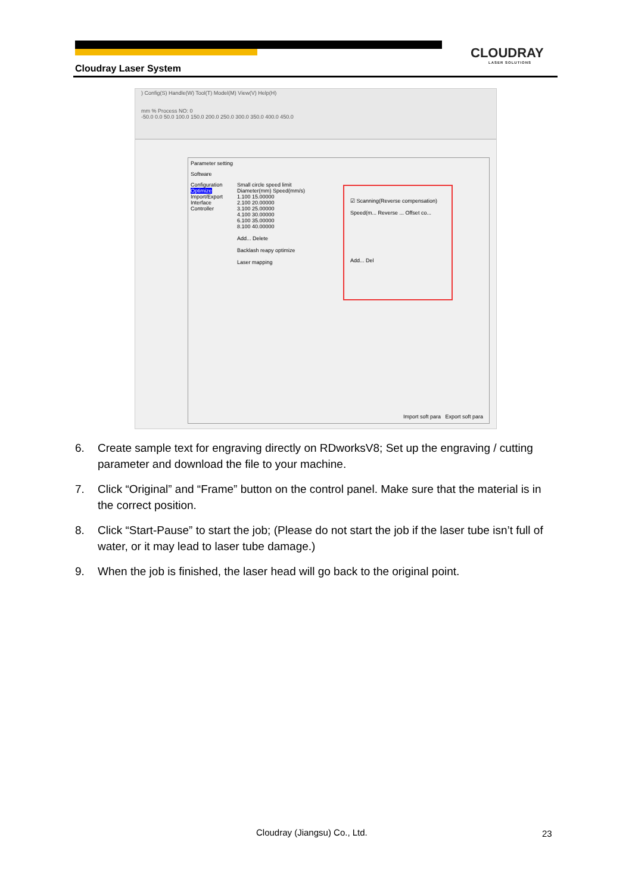CLOUDRAY
LASER SOLUTIONS
Cloudray Laser System
) Config(S) Handle(W) Tool(T) Model(M) View(V) Help(H)
mm % Process NO: 0
-50.0 0.0 50.0 100.0 150.0 200.0 250.0 300.0 350.0 400.0 450.0
Parameter setting
Software
Configuration
Optimize
Import/Export
Interface
Controller
Small circle speed limit
Diameter(mm) Speed(mm/s)
1.100 15.00000
2.100 20.00000
3.100 25.00000
4.100 30.00000
6.100 35.00000
8.100 40.00000
Add... Delete
Backlash reapy optimize
Laser mapping
☑ Scanning(Reverse compensation)
Speed(m... Reverse ... Offset co...
Add... Del
Import soft para Export soft para
6. Create sample text for engraving directly on RDworksV8; Set up the engraving / cutting parameter and download the file to your machine.
7. Click “Original” and “Frame” button on the control panel. Make sure that the material is in the correct position.
8. Click “Start-Pause” to start the job; (Please do not start the job if the laser tube isn’t full of water, or it may lead to laser tube damage.)
9. When the job is finished, the laser head will go back to the original point.
Cloudray (Jiangsu) Co., Ltd. 23